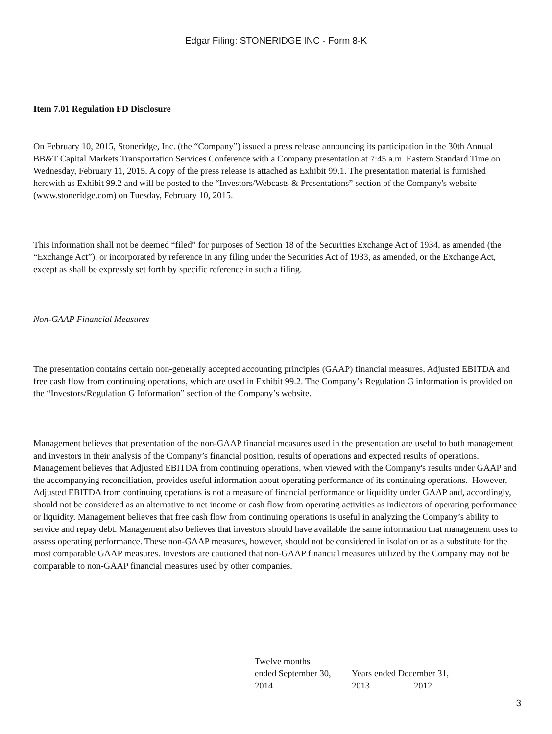Edgar Filing: STONERIDGE INC - Form 8-K
Item 7.01 Regulation FD Disclosure
On February 10, 2015, Stoneridge, Inc. (the “Company”) issued a press release announcing its participation in the 30th Annual BB&T Capital Markets Transportation Services Conference with a Company presentation at 7:45 a.m. Eastern Standard Time on Wednesday, February 11, 2015. A copy of the press release is attached as Exhibit 99.1. The presentation material is furnished herewith as Exhibit 99.2 and will be posted to the “Investors/Webcasts & Presentations” section of the Company's website (www.stoneridge.com) on Tuesday, February 10, 2015.
This information shall not be deemed “filed” for purposes of Section 18 of the Securities Exchange Act of 1934, as amended (the “Exchange Act”), or incorporated by reference in any filing under the Securities Act of 1933, as amended, or the Exchange Act, except as shall be expressly set forth by specific reference in such a filing.
Non-GAAP Financial Measures
The presentation contains certain non-generally accepted accounting principles (GAAP) financial measures, Adjusted EBITDA and free cash flow from continuing operations, which are used in Exhibit 99.2. The Company’s Regulation G information is provided on the “Investors/Regulation G Information” section of the Company’s website.
Management believes that presentation of the non-GAAP financial measures used in the presentation are useful to both management and investors in their analysis of the Company’s financial position, results of operations and expected results of operations. Management believes that Adjusted EBITDA from continuing operations, when viewed with the Company's results under GAAP and the accompanying reconciliation, provides useful information about operating performance of its continuing operations. However, Adjusted EBITDA from continuing operations is not a measure of financial performance or liquidity under GAAP and, accordingly, should not be considered as an alternative to net income or cash flow from operating activities as indicators of operating performance or liquidity. Management believes that free cash flow from continuing operations is useful in analyzing the Company’s ability to service and repay debt. Management also believes that investors should have available the same information that management uses to assess operating performance. These non-GAAP measures, however, should not be considered in isolation or as a substitute for the most comparable GAAP measures. Investors are cautioned that non-GAAP financial measures utilized by the Company may not be comparable to non-GAAP financial measures used by other companies.
| Twelve months ended September 30, | Years ended December 31, | |
| 2014 | 2013 | 2012 |
3